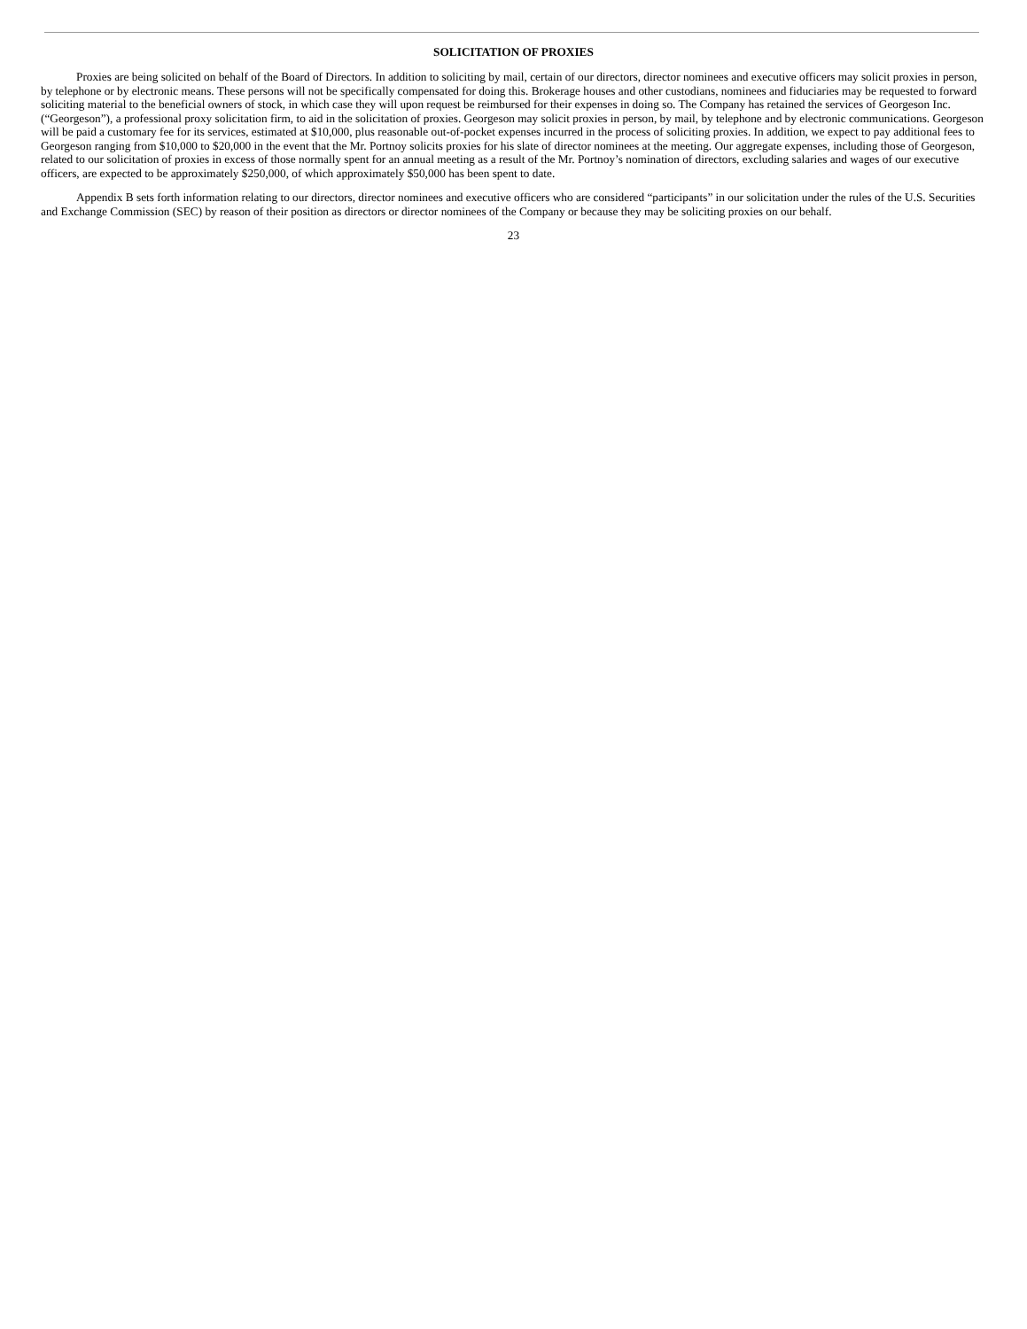SOLICITATION OF PROXIES
Proxies are being solicited on behalf of the Board of Directors. In addition to soliciting by mail, certain of our directors, director nominees and executive officers may solicit proxies in person, by telephone or by electronic means. These persons will not be specifically compensated for doing this. Brokerage houses and other custodians, nominees and fiduciaries may be requested to forward soliciting material to the beneficial owners of stock, in which case they will upon request be reimbursed for their expenses in doing so. The Company has retained the services of Georgeson Inc. (“Georgeson”), a professional proxy solicitation firm, to aid in the solicitation of proxies. Georgeson may solicit proxies in person, by mail, by telephone and by electronic communications. Georgeson will be paid a customary fee for its services, estimated at $10,000, plus reasonable out-of-pocket expenses incurred in the process of soliciting proxies. In addition, we expect to pay additional fees to Georgeson ranging from $10,000 to $20,000 in the event that the Mr. Portnoy solicits proxies for his slate of director nominees at the meeting. Our aggregate expenses, including those of Georgeson, related to our solicitation of proxies in excess of those normally spent for an annual meeting as a result of the Mr. Portnoy’s nomination of directors, excluding salaries and wages of our executive officers, are expected to be approximately $250,000, of which approximately $50,000 has been spent to date.
Appendix B sets forth information relating to our directors, director nominees and executive officers who are considered “participants” in our solicitation under the rules of the U.S. Securities and Exchange Commission (SEC) by reason of their position as directors or director nominees of the Company or because they may be soliciting proxies on our behalf.
23